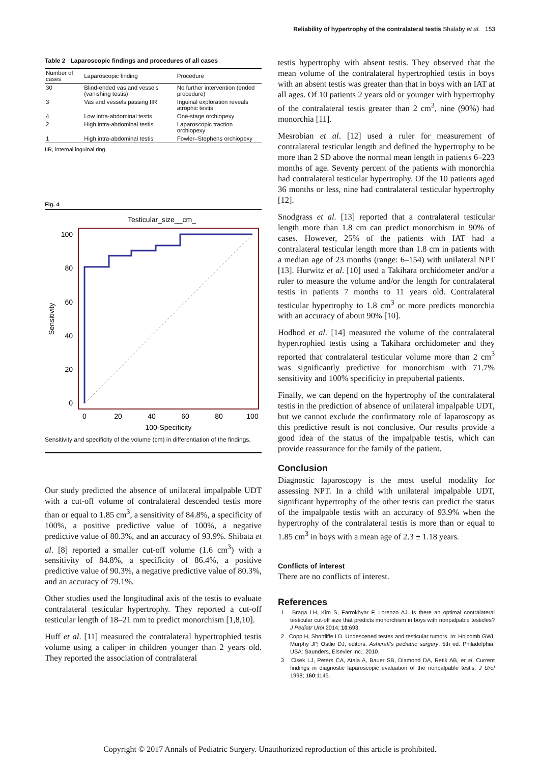Reliability of hypertrophy of the contralateral testis Shalaby et al. 153
Table 2 Laparoscopic findings and procedures of all cases
| Number of cases | Laparoscopic finding | Procedure |
| --- | --- | --- |
| 30 | Blind-ended vas and vessels (vanishing testis) | No further intervention (ended procedure) |
| 3 | Vas and vessels passing IIR | Inguinal exploration reveals atrophic testis |
| 4 | Low intra-abdominal testis | One-stage orchiopexy |
| 2 | High intra-abdominal testis | Laparoscopic traction orchiopexy |
| 1 | High intra-abdominal testis | Fowler–Stephens orchiopexy |
IIR, internal inguinal ring.
Fig. 4
Testicular_size__cm_
100
80
60
40
20
0
0
20
40
60
80
100
100-Specificity
Sensitivity
Sensitivity and specificity of the volume (cm) in differentiation of the findings.
Our study predicted the absence of unilateral impalpable UDT with a cut-off volume of contralateral descended testis more than or equal to 1.85 cm<sup>3</sup>, a sensitivity of 84.8%, a specificity of 100%, a positive predictive value of 100%, a negative predictive value of 80.3%, and an accuracy of 93.9%. Shibata et al. [8] reported a smaller cut-off volume (1.6 cm<sup>3</sup>) with a sensitivity of 84.8%, a specificity of 86.4%, a positive predictive value of 90.3%, a negative predictive value of 80.3%, and an accuracy of 79.1%.
Other studies used the longitudinal axis of the testis to evaluate contralateral testicular hypertrophy. They reported a cut-off testicular length of 18–21 mm to predict monorchism [1,8,10].
Huff et al. [11] measured the contralateral hypertrophied testis volume using a caliper in children younger than 2 years old. They reported the association of contralateral
testis hypertrophy with absent testis. They observed that the mean volume of the contralateral hypertrophied testis in boys with an absent testis was greater than that in boys with an IAT at all ages. Of 10 patients 2 years old or younger with hypertrophy of the contralateral testis greater than 2 cm<sup>3</sup>, nine (90%) had monorchia [11].
Mesrobian et al. [12] used a ruler for measurement of contralateral testicular length and defined the hypertrophy to be more than 2 SD above the normal mean length in patients 6–223 months of age. Seventy percent of the patients with monorchia had contralateral testicular hypertrophy. Of the 10 patients aged 36 months or less, nine had contralateral testicular hypertrophy [12].
Snodgrass et al. [13] reported that a contralateral testicular length more than 1.8 cm can predict monorchism in 90% of cases. However, 25% of the patients with IAT had a contralateral testicular length more than 1.8 cm in patients with a median age of 23 months (range: 6–154) with unilateral NPT [13]. Hurwitz et al. [10] used a Takihara orchidometer and/or a ruler to measure the volume and/or the length for contralateral testis in patients 7 months to 11 years old. Contralateral testicular hypertrophy to 1.8 cm<sup>3</sup> or more predicts monorchia with an accuracy of about 90% [10].
Hodhod et al. [14] measured the volume of the contralateral hypertrophied testis using a Takihara orchidometer and they reported that contralateral testicular volume more than 2 cm<sup>3</sup> was significantly predictive for monorchism with 71.7% sensitivity and 100% specificity in prepubertal patients.
Finally, we can depend on the hypertrophy of the contralateral testis in the prediction of absence of unilateral impalpable UDT, but we cannot exclude the confirmatory role of laparoscopy as this predictive result is not conclusive. Our results provide a good idea of the status of the impalpable testis, which can provide reassurance for the family of the patient.
Conclusion
Diagnostic laparoscopy is the most useful modality for assessing NPT. In a child with unilateral impalpable UDT, significant hypertrophy of the other testis can predict the status of the impalpable testis with an accuracy of 93.9% when the hypertrophy of the contralateral testis is more than or equal to 1.85 cm<sup>3</sup> in boys with a mean age of 2.3 ± 1.18 years.
Conflicts of interest
There are no conflicts of interest.
References
1 Braga LH, Kim S, Farrokhyar F, Lorenzo AJ. Is there an optimal contralateral testicular cut-off size that predicts monorchism in boys with nonpalpable testicles? J Pediatr Urol 2014; 10:693.
2 Copp H, Shortliffe LD. Undescened testes and testicular tumors. In: Holcomb GWI, Murphy JP, Ostlie DJ, editors. Ashcraft's pediatric surgery, 5th ed. Philadelphia, USA: Saunders, Elsevier Inc.; 2010.
3 Cisek LJ, Peters CA, Atala A, Bauer SB, Diamond DA, Retik AB, et al. Current findings in diagnostic laparoscopic evaluation of the nonpalpable testis. J Urol 1998; 160:1145.
Copyright © 2017 Annals of Pediatric Surgery. Unauthorized reproduction of this article is prohibited.